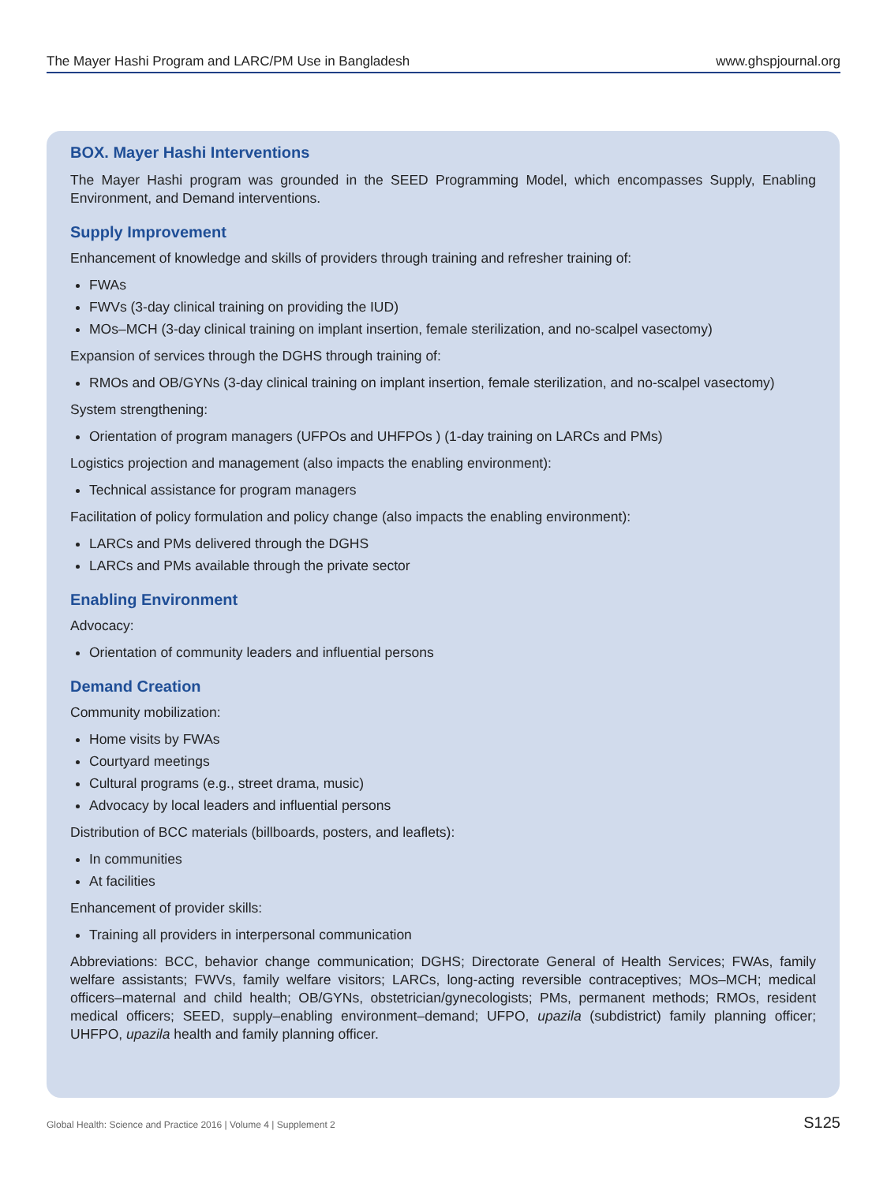The Mayer Hashi Program and LARC/PM Use in Bangladesh www.ghspjournal.org
BOX. Mayer Hashi Interventions
The Mayer Hashi program was grounded in the SEED Programming Model, which encompasses Supply, Enabling Environment, and Demand interventions.
Supply Improvement
Enhancement of knowledge and skills of providers through training and refresher training of:
FWAs
FWVs (3-day clinical training on providing the IUD)
MOs–MCH (3-day clinical training on implant insertion, female sterilization, and no-scalpel vasectomy)
Expansion of services through the DGHS through training of:
RMOs and OB/GYNs (3-day clinical training on implant insertion, female sterilization, and no-scalpel vasectomy)
System strengthening:
Orientation of program managers (UFPOs and UHFPOs ) (1-day training on LARCs and PMs)
Logistics projection and management (also impacts the enabling environment):
Technical assistance for program managers
Facilitation of policy formulation and policy change (also impacts the enabling environment):
LARCs and PMs delivered through the DGHS
LARCs and PMs available through the private sector
Enabling Environment
Advocacy:
Orientation of community leaders and influential persons
Demand Creation
Community mobilization:
Home visits by FWAs
Courtyard meetings
Cultural programs (e.g., street drama, music)
Advocacy by local leaders and influential persons
Distribution of BCC materials (billboards, posters, and leaflets):
In communities
At facilities
Enhancement of provider skills:
Training all providers in interpersonal communication
Abbreviations: BCC, behavior change communication; DGHS; Directorate General of Health Services; FWAs, family welfare assistants; FWVs, family welfare visitors; LARCs, long-acting reversible contraceptives; MOs–MCH; medical officers–maternal and child health; OB/GYNs, obstetrician/gynecologists; PMs, permanent methods; RMOs, resident medical officers; SEED, supply–enabling environment–demand; UFPO, upazila (subdistrict) family planning officer; UHFPO, upazila health and family planning officer.
Global Health: Science and Practice 2016 | Volume 4 | Supplement 2 S125